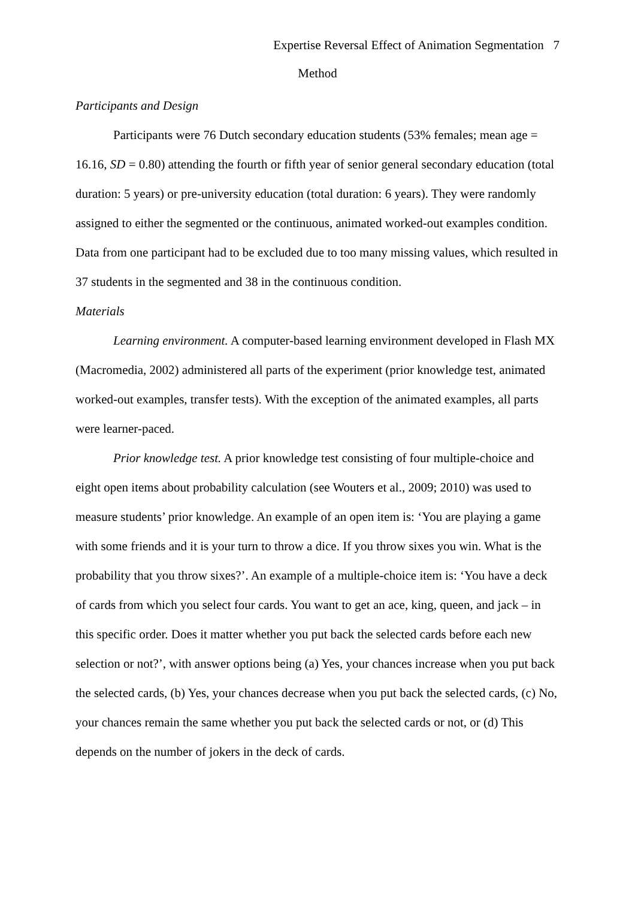Expertise Reversal Effect of Animation Segmentation 7
Method
Participants and Design
Participants were 76 Dutch secondary education students (53% females; mean age = 16.16, SD = 0.80) attending the fourth or fifth year of senior general secondary education (total duration: 5 years) or pre-university education (total duration: 6 years). They were randomly assigned to either the segmented or the continuous, animated worked-out examples condition. Data from one participant had to be excluded due to too many missing values, which resulted in 37 students in the segmented and 38 in the continuous condition.
Materials
Learning environment. A computer-based learning environment developed in Flash MX (Macromedia, 2002) administered all parts of the experiment (prior knowledge test, animated worked-out examples, transfer tests). With the exception of the animated examples, all parts were learner-paced.
Prior knowledge test. A prior knowledge test consisting of four multiple-choice and eight open items about probability calculation (see Wouters et al., 2009; 2010) was used to measure students’ prior knowledge. An example of an open item is: ‘You are playing a game with some friends and it is your turn to throw a dice. If you throw sixes you win. What is the probability that you throw sixes?’. An example of a multiple-choice item is: ‘You have a deck of cards from which you select four cards. You want to get an ace, king, queen, and jack – in this specific order. Does it matter whether you put back the selected cards before each new selection or not?’, with answer options being (a) Yes, your chances increase when you put back the selected cards, (b) Yes, your chances decrease when you put back the selected cards, (c) No, your chances remain the same whether you put back the selected cards or not, or (d) This depends on the number of jokers in the deck of cards.